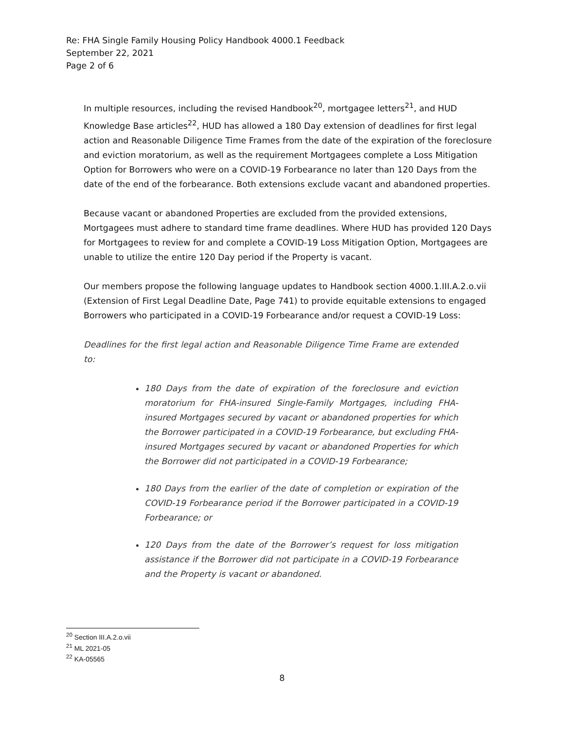Re: FHA Single Family Housing Policy Handbook 4000.1 Feedback
September 22, 2021
Page 2 of 6
In multiple resources, including the revised Handbook<sup>20</sup>, mortgagee letters<sup>21</sup>, and HUD Knowledge Base articles<sup>22</sup>, HUD has allowed a 180 Day extension of deadlines for first legal action and Reasonable Diligence Time Frames from the date of the expiration of the foreclosure and eviction moratorium, as well as the requirement Mortgagees complete a Loss Mitigation Option for Borrowers who were on a COVID-19 Forbearance no later than 120 Days from the date of the end of the forbearance. Both extensions exclude vacant and abandoned properties.
Because vacant or abandoned Properties are excluded from the provided extensions, Mortgagees must adhere to standard time frame deadlines. Where HUD has provided 120 Days for Mortgagees to review for and complete a COVID-19 Loss Mitigation Option, Mortgagees are unable to utilize the entire 120 Day period if the Property is vacant.
Our members propose the following language updates to Handbook section 4000.1.III.A.2.o.vii (Extension of First Legal Deadline Date, Page 741) to provide equitable extensions to engaged Borrowers who participated in a COVID-19 Forbearance and/or request a COVID-19 Loss:
Deadlines for the first legal action and Reasonable Diligence Time Frame are extended to:
180 Days from the date of expiration of the foreclosure and eviction moratorium for FHA-insured Single-Family Mortgages, including FHA-insured Mortgages secured by vacant or abandoned properties for which the Borrower participated in a COVID-19 Forbearance, but excluding FHA-insured Mortgages secured by vacant or abandoned Properties for which the Borrower did not participated in a COVID-19 Forbearance;
180 Days from the earlier of the date of completion or expiration of the COVID-19 Forbearance period if the Borrower participated in a COVID-19 Forbearance; or
120 Days from the date of the Borrower’s request for loss mitigation assistance if the Borrower did not participate in a COVID-19 Forbearance and the Property is vacant or abandoned.
<sup>20</sup> Section III.A.2.o.vii
<sup>21</sup> ML 2021-05
<sup>22</sup> KA-05565
8